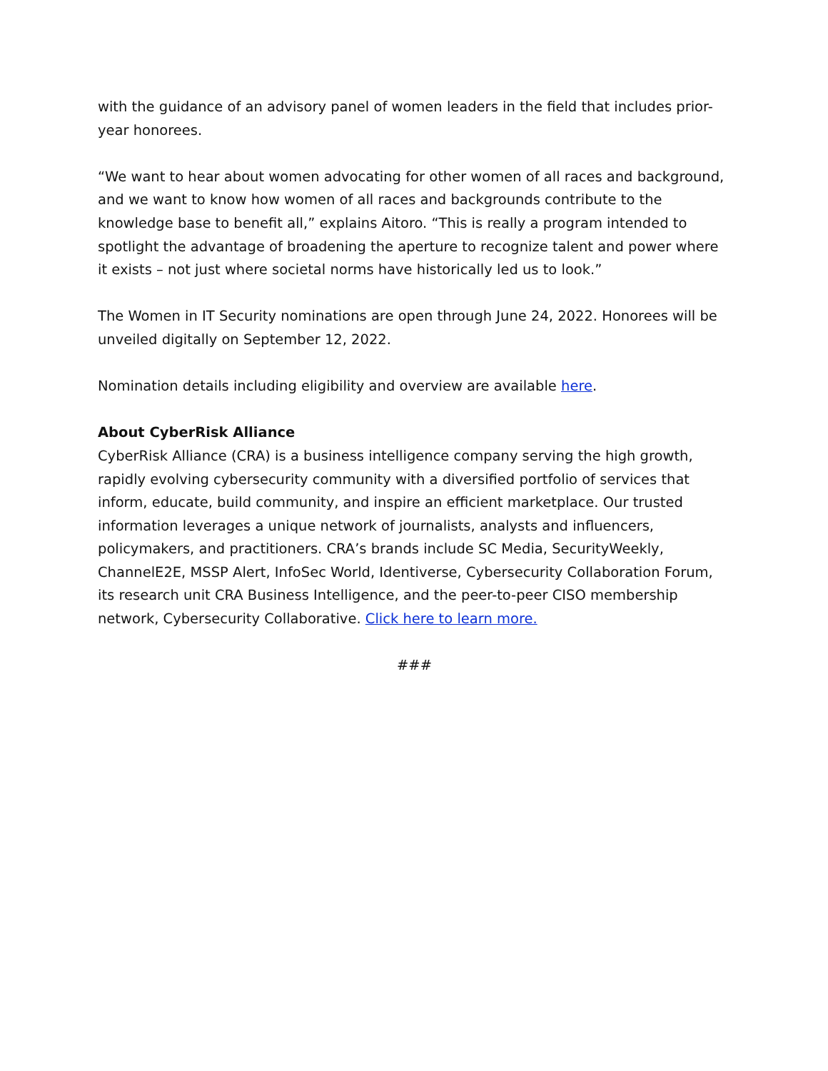with the guidance of an advisory panel of women leaders in the field that includes prior-year honorees.
“We want to hear about women advocating for other women of all races and background, and we want to know how women of all races and backgrounds contribute to the knowledge base to benefit all,” explains Aitoro. “This is really a program intended to spotlight the advantage of broadening the aperture to recognize talent and power where it exists – not just where societal norms have historically led us to look.”
The Women in IT Security nominations are open through June 24, 2022. Honorees will be unveiled digitally on September 12, 2022.
Nomination details including eligibility and overview are available here.
About CyberRisk Alliance
CyberRisk Alliance (CRA) is a business intelligence company serving the high growth, rapidly evolving cybersecurity community with a diversified portfolio of services that inform, educate, build community, and inspire an efficient marketplace. Our trusted information leverages a unique network of journalists, analysts and influencers, policymakers, and practitioners. CRA’s brands include SC Media, SecurityWeekly, ChannelE2E, MSSP Alert, InfoSec World, Identiverse, Cybersecurity Collaboration Forum, its research unit CRA Business Intelligence, and the peer-to-peer CISO membership network, Cybersecurity Collaborative. Click here to learn more.
###